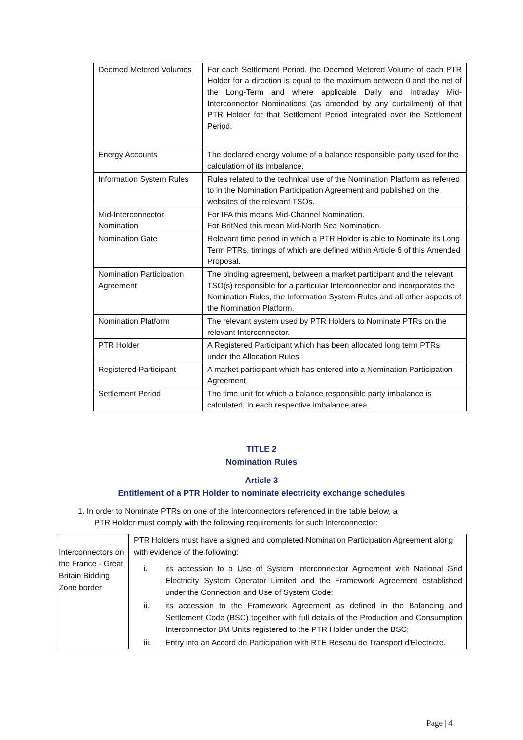| Deemed Metered Volumes | For each Settlement Period, the Deemed Metered Volume of each PTR Holder for a direction is equal to the maximum between 0 and the net of the Long-Term and where applicable Daily and Intraday Mid-Interconnector Nominations (as amended by any curtailment) of that PTR Holder for that Settlement Period integrated over the Settlement Period. |
| Energy Accounts | The declared energy volume of a balance responsible party used for the calculation of its imbalance. |
| Information System Rules | Rules related to the technical use of the Nomination Platform as referred to in the Nomination Participation Agreement and published on the websites of the relevant TSOs. |
| Mid-Interconnector Nomination | For IFA this means Mid-Channel Nomination. For BritNed this mean Mid-North Sea Nomination. |
| Nomination Gate | Relevant time period in which a PTR Holder is able to Nominate its Long Term PTRs, timings of which are defined within Article 6 of this Amended Proposal. |
| Nomination Participation Agreement | The binding agreement, between a market participant and the relevant TSO(s) responsible for a particular Interconnector and incorporates the Nomination Rules, the Information System Rules and all other aspects of the Nomination Platform. |
| Nomination Platform | The relevant system used by PTR Holders to Nominate PTRs on the relevant Interconnector. |
| PTR Holder | A Registered Participant which has been allocated long term PTRs under the Allocation Rules |
| Registered Participant | A market participant which has entered into a Nomination Participation Agreement. |
| Settlement Period | The time unit for which a balance responsible party imbalance is calculated, in each respective imbalance area. |
TITLE 2
Nomination Rules
Article 3
Entitlement of a PTR Holder to nominate electricity exchange schedules
1. In order to Nominate PTRs on one of the Interconnectors referenced in the table below, a
PTR Holder must comply with the following requirements for such Interconnector:
| Interconnectors on the France - Great Britain Bidding Zone border | PTR Holders must have a signed and completed Nomination Participation Agreement along with evidence of the following: i. its accession to a Use of System Interconnector Agreement with National Grid Electricity System Operator Limited and the Framework Agreement established under the Connection and Use of System Code; ii. its accession to the Framework Agreement as defined in the Balancing and Settlement Code (BSC) together with full details of the Production and Consumption Interconnector BM Units registered to the PTR Holder under the BSC; iii. Entry into an Accord de Participation with RTE Reseau de Transport d’Electricte. |
Page | 4